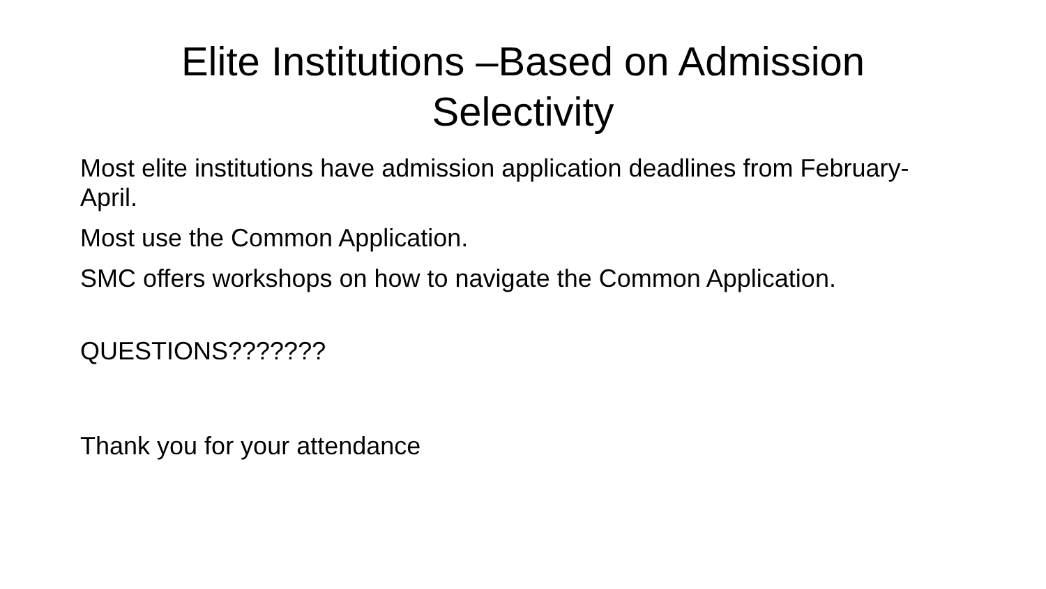Elite Institutions –Based on Admission
Selectivity
Most elite institutions have admission application deadlines from February-April.
Most use the Common Application.
SMC offers workshops on how to navigate the Common Application.
QUESTIONS???????
Thank you for your attendance